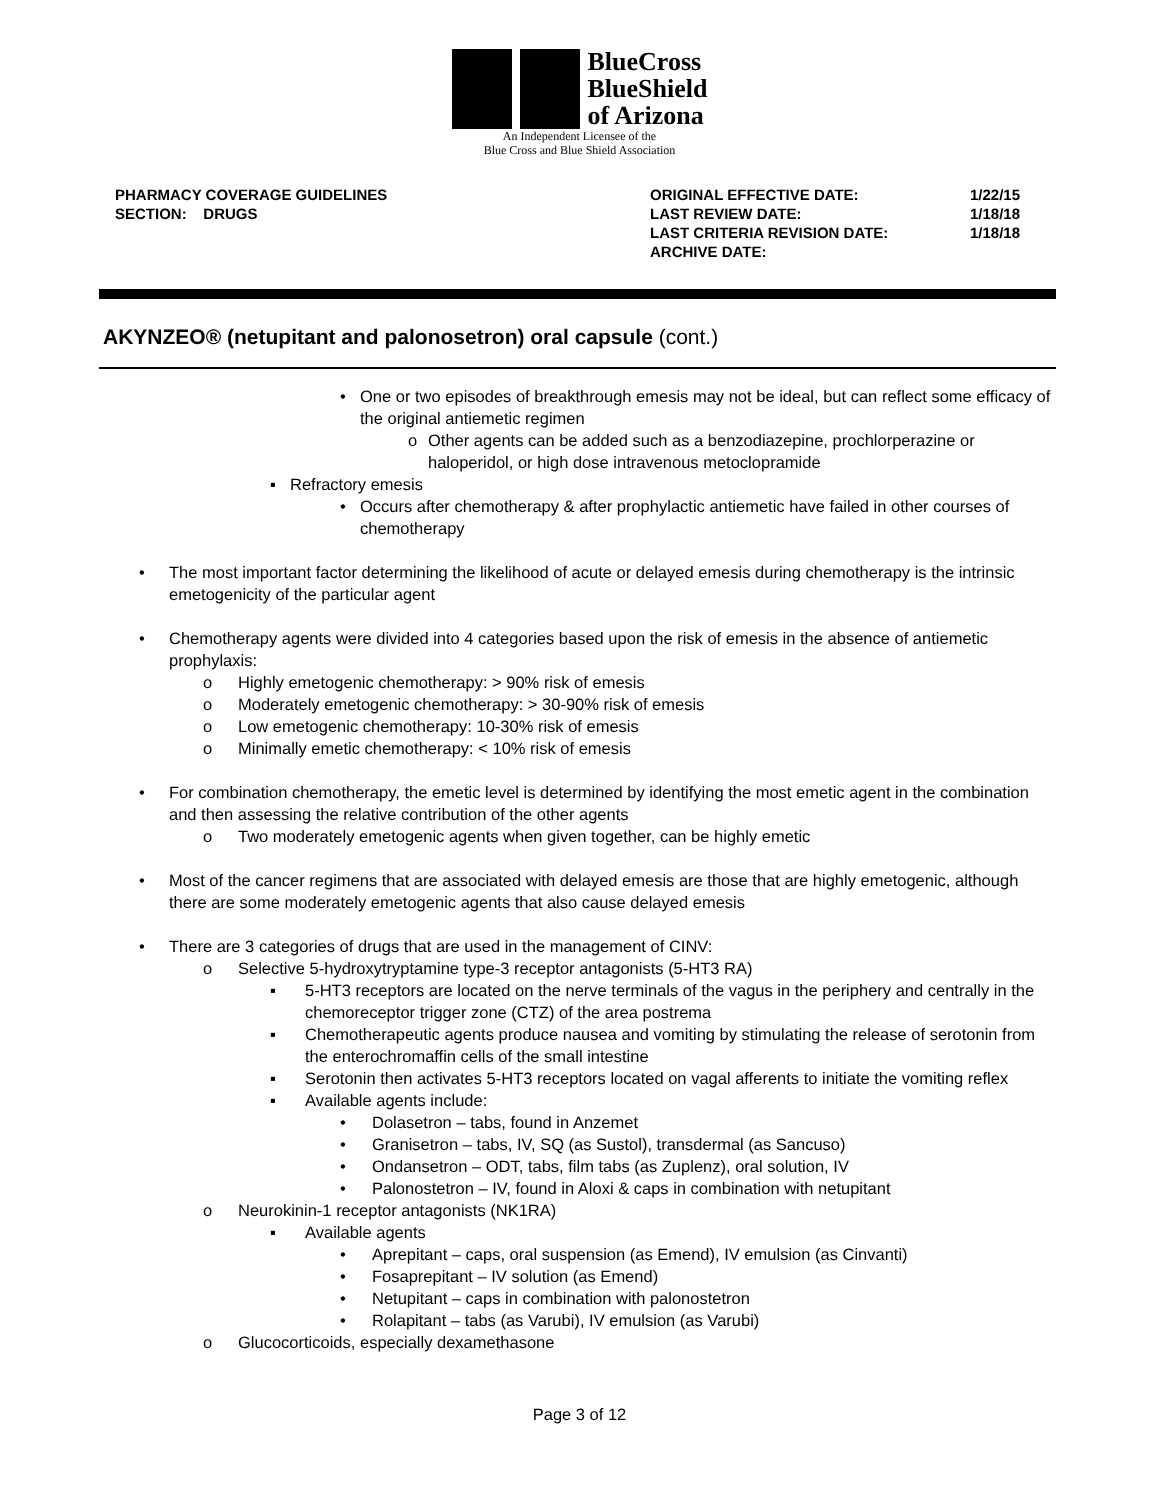BlueCross
BlueShield
of Arizona
An Independent Licensee of the
Blue Cross and Blue Shield Association
PHARMACY COVERAGE GUIDELINES
SECTION: DRUGS
ORIGINAL EFFECTIVE DATE:
LAST REVIEW DATE:
LAST CRITERIA REVISION DATE:
ARCHIVE DATE:
1/22/15
1/18/18
1/18/18
AKYNZEO® (netupitant and palonosetron) oral capsule (cont.)
• One or two episodes of breakthrough emesis may not be ideal, but can reflect some efficacy of the original antiemetic regimen
o Other agents can be added such as a benzodiazepine, prochlorperazine or haloperidol, or high dose intravenous metoclopramide
▪ Refractory emesis
• Occurs after chemotherapy & after prophylactic antiemetic have failed in other courses of chemotherapy
• The most important factor determining the likelihood of acute or delayed emesis during chemotherapy is the intrinsic emetogenicity of the particular agent
• Chemotherapy agents were divided into 4 categories based upon the risk of emesis in the absence of antiemetic prophylaxis:
o Highly emetogenic chemotherapy: > 90% risk of emesis
o Moderately emetogenic chemotherapy: > 30-90% risk of emesis
o Low emetogenic chemotherapy: 10-30% risk of emesis
o Minimally emetic chemotherapy: < 10% risk of emesis
• For combination chemotherapy, the emetic level is determined by identifying the most emetic agent in the combination and then assessing the relative contribution of the other agents
o Two moderately emetogenic agents when given together, can be highly emetic
• Most of the cancer regimens that are associated with delayed emesis are those that are highly emetogenic, although there are some moderately emetogenic agents that also cause delayed emesis
• There are 3 categories of drugs that are used in the management of CINV:
o Selective 5-hydroxytryptamine type-3 receptor antagonists (5-HT3 RA)
▪ 5-HT3 receptors are located on the nerve terminals of the vagus in the periphery and centrally in the chemoreceptor trigger zone (CTZ) of the area postrema
▪ Chemotherapeutic agents produce nausea and vomiting by stimulating the release of serotonin from the enterochromaffin cells of the small intestine
▪ Serotonin then activates 5-HT3 receptors located on vagal afferents to initiate the vomiting reflex
▪ Available agents include:
• Dolasetron – tabs, found in Anzemet
• Granisetron – tabs, IV, SQ (as Sustol), transdermal (as Sancuso)
• Ondansetron – ODT, tabs, film tabs (as Zuplenz), oral solution, IV
• Palonostetron – IV, found in Aloxi & caps in combination with netupitant
o Neurokinin-1 receptor antagonists (NK1RA)
▪ Available agents
• Aprepitant – caps, oral suspension (as Emend), IV emulsion (as Cinvanti)
• Fosaprepitant – IV solution (as Emend)
• Netupitant – caps in combination with palonostetron
• Rolapitant – tabs (as Varubi), IV emulsion (as Varubi)
o Glucocorticoids, especially dexamethasone
Page 3 of 12